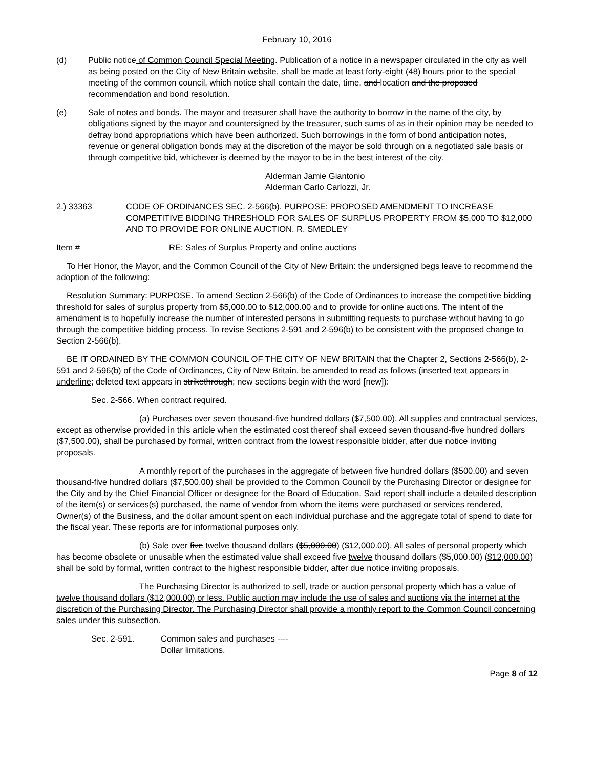February 10, 2016
(d) Public notice of Common Council Special Meeting. Publication of a notice in a newspaper circulated in the city as well as being posted on the City of New Britain website, shall be made at least forty-eight (48) hours prior to the special meeting of the common council, which notice shall contain the date, time, and location and the proposed recommendation and bond resolution.
(e) Sale of notes and bonds. The mayor and treasurer shall have the authority to borrow in the name of the city, by obligations signed by the mayor and countersigned by the treasurer, such sums of as in their opinion may be needed to defray bond appropriations which have been authorized. Such borrowings in the form of bond anticipation notes, revenue or general obligation bonds may at the discretion of the mayor be sold through on a negotiated sale basis or through competitive bid, whichever is deemed by the mayor to be in the best interest of the city.
Alderman Jamie Giantonio
Alderman Carlo Carlozzi, Jr.
2.) 33363 CODE OF ORDINANCES SEC. 2-566(b). PURPOSE: PROPOSED AMENDMENT TO INCREASE COMPETITIVE BIDDING THRESHOLD FOR SALES OF SURPLUS PROPERTY FROM $5,000 TO $12,000 AND TO PROVIDE FOR ONLINE AUCTION. R. SMEDLEY
Item # RE: Sales of Surplus Property and online auctions
To Her Honor, the Mayor, and the Common Council of the City of New Britain: the undersigned begs leave to recommend the adoption of the following:
Resolution Summary: PURPOSE. To amend Section 2-566(b) of the Code of Ordinances to increase the competitive bidding threshold for sales of surplus property from $5,000.00 to $12,000.00 and to provide for online auctions. The intent of the amendment is to hopefully increase the number of interested persons in submitting requests to purchase without having to go through the competitive bidding process. To revise Sections 2-591 and 2-596(b) to be consistent with the proposed change to Section 2-566(b).
BE IT ORDAINED BY THE COMMON COUNCIL OF THE CITY OF NEW BRITAIN that the Chapter 2, Sections 2-566(b), 2-591 and 2-596(b) of the Code of Ordinances, City of New Britain, be amended to read as follows (inserted text appears in underline; deleted text appears in strikethrough; new sections begin with the word [new]):
Sec. 2-566. When contract required.
(a) Purchases over seven thousand-five hundred dollars ($7,500.00). All supplies and contractual services, except as otherwise provided in this article when the estimated cost thereof shall exceed seven thousand-five hundred dollars ($7,500.00), shall be purchased by formal, written contract from the lowest responsible bidder, after due notice inviting proposals.
A monthly report of the purchases in the aggregate of between five hundred dollars ($500.00) and seven thousand-five hundred dollars ($7,500.00) shall be provided to the Common Council by the Purchasing Director or designee for the City and by the Chief Financial Officer or designee for the Board of Education. Said report shall include a detailed description of the item(s) or services(s) purchased, the name of vendor from whom the items were purchased or services rendered, Owner(s) of the Business, and the dollar amount spent on each individual purchase and the aggregate total of spend to date for the fiscal year. These reports are for informational purposes only.
(b) Sale over five twelve thousand dollars ($5,000.00) ($12,000.00). All sales of personal property which has become obsolete or unusable when the estimated value shall exceed five twelve thousand dollars ($5,000.00) ($12,000.00) shall be sold by formal, written contract to the highest responsible bidder, after due notice inviting proposals.
The Purchasing Director is authorized to sell, trade or auction personal property which has a value of twelve thousand dollars ($12,000.00) or less. Public auction may include the use of sales and auctions via the internet at the discretion of the Purchasing Director. The Purchasing Director shall provide a monthly report to the Common Council concerning sales under this subsection.
Sec. 2-591. Common sales and purchases ----
Dollar limitations.
Page 8 of 12